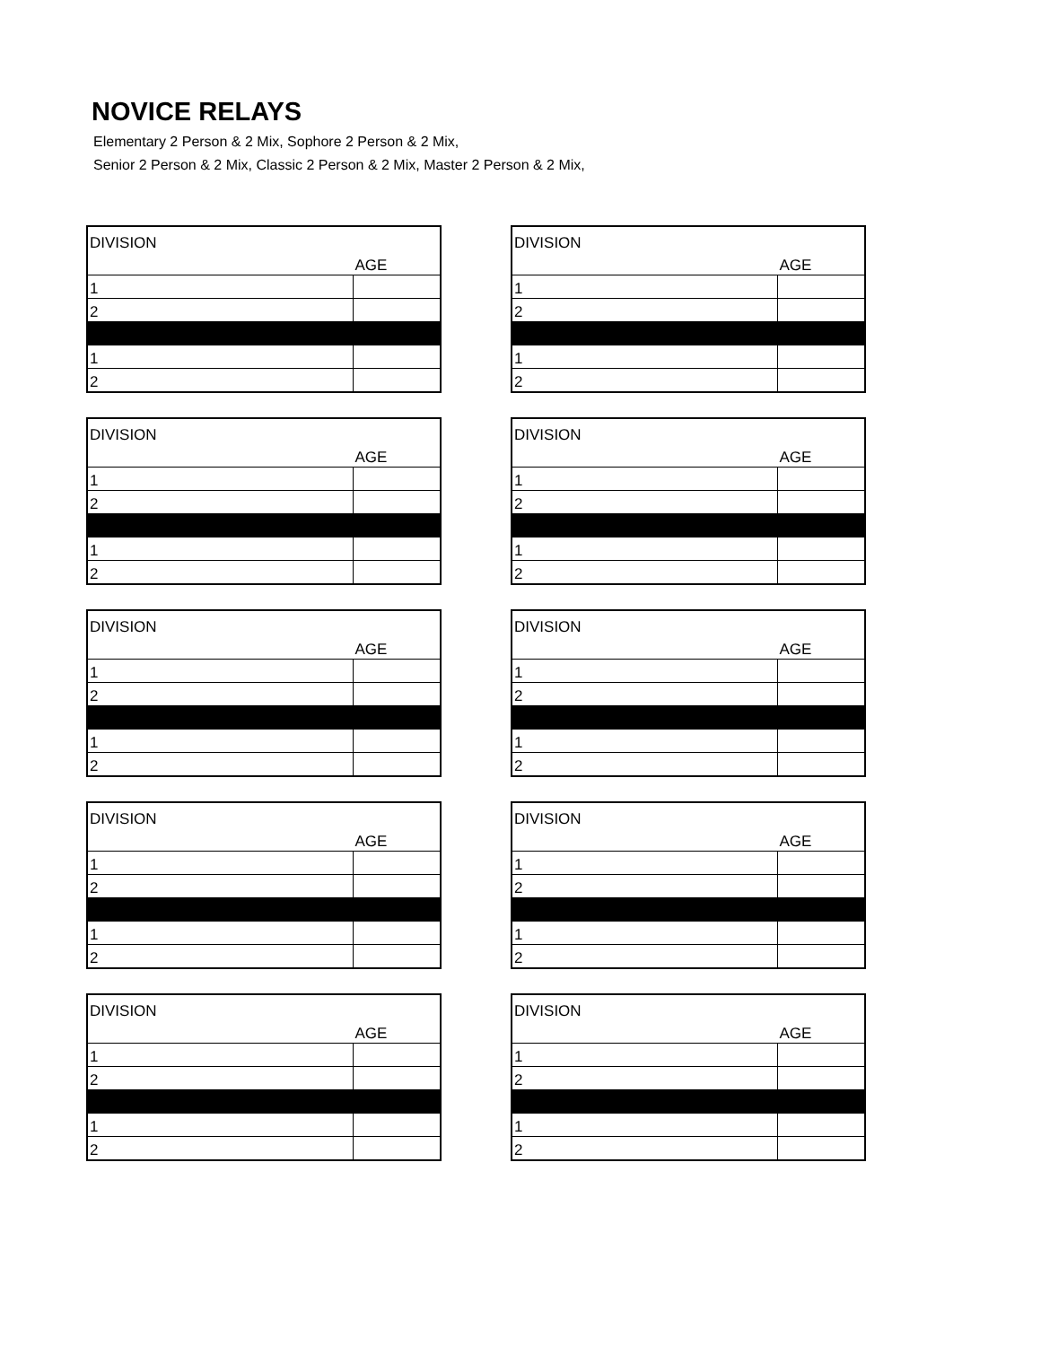NOVICE RELAYS
Elementary 2 Person & 2 Mix, Sophore 2 Person & 2 Mix,
Senior 2 Person & 2 Mix, Classic 2 Person & 2 Mix, Master 2 Person & 2 Mix,
| DIVISION | |
| | AGE |
| 1 | |
| 2 | |
| 1 | |
| 2 | |
| DIVISION | |
| | AGE |
| 1 | |
| 2 | |
| 1 | |
| 2 | |
| DIVISION | |
| | AGE |
| 1 | |
| 2 | |
| 1 | |
| 2 | |
| DIVISION | |
| | AGE |
| 1 | |
| 2 | |
| 1 | |
| 2 | |
| DIVISION | |
| | AGE |
| 1 | |
| 2 | |
| 1 | |
| 2 | |
| DIVISION | |
| | AGE |
| 1 | |
| 2 | |
| 1 | |
| 2 | |
| DIVISION | |
| | AGE |
| 1 | |
| 2 | |
| 1 | |
| 2 | |
| DIVISION | |
| | AGE |
| 1 | |
| 2 | |
| 1 | |
| 2 | |
| DIVISION | |
| | AGE |
| 1 | |
| 2 | |
| 1 | |
| 2 | |
| DIVISION | |
| | AGE |
| 1 | |
| 2 | |
| 1 | |
| 2 | |